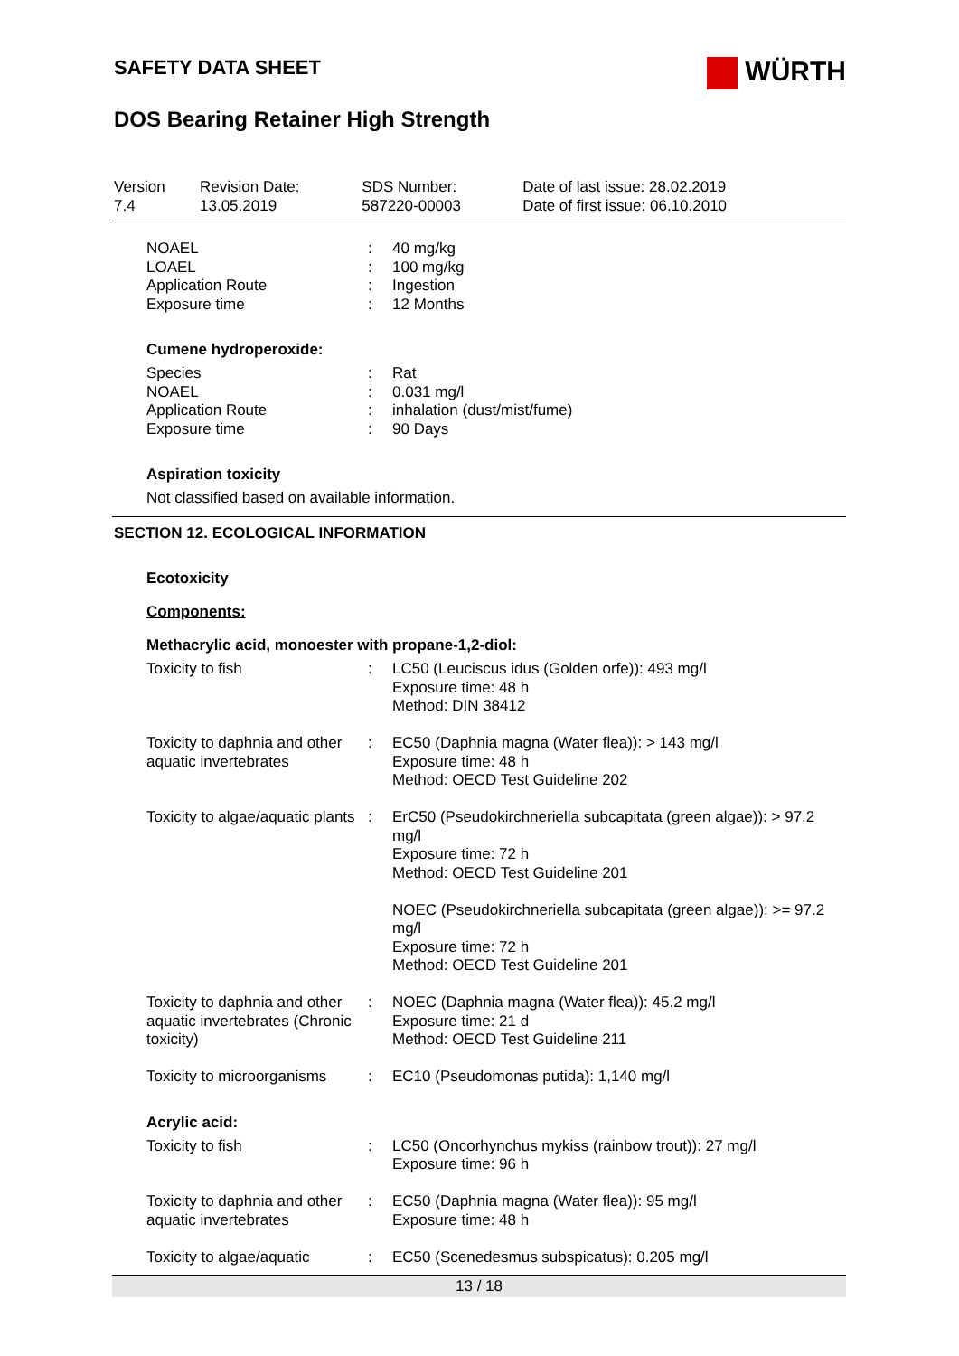WÜRTH
SAFETY DATA SHEET
DOS Bearing Retainer High Strength
| Version 7.4 | Revision Date: 13.05.2019 | SDS Number: 587220-00003 | Date of last issue: 28.02.2019 Date of first issue: 06.10.2010 |
| NOAEL | : | 40 mg/kg |
| LOAEL | : | 100 mg/kg |
| Application Route | : | Ingestion |
| Exposure time | : | 12 Months |
Cumene hydroperoxide:
| Species | : | Rat |
| NOAEL | : | 0.031 mg/l |
| Application Route | : | inhalation (dust/mist/fume) |
| Exposure time | : | 90 Days |
Aspiration toxicity
Not classified based on available information.
SECTION 12. ECOLOGICAL INFORMATION
Ecotoxicity
Components:
Methacrylic acid, monoester with propane-1,2-diol:
| Toxicity to fish | : | LC50 (Leuciscus idus (Golden orfe)): 493 mg/l Exposure time: 48 h Method: DIN 38412 |
| Toxicity to daphnia and other aquatic invertebrates | : | EC50 (Daphnia magna (Water flea)): > 143 mg/l Exposure time: 48 h Method: OECD Test Guideline 202 |
| Toxicity to algae/aquatic plants | : | ErC50 (Pseudokirchneriella subcapitata (green algae)): > 97.2 mg/l Exposure time: 72 h Method: OECD Test Guideline 201 NOEC (Pseudokirchneriella subcapitata (green algae)): >= 97.2 mg/l Exposure time: 72 h Method: OECD Test Guideline 201 |
| Toxicity to daphnia and other aquatic invertebrates (Chronic toxicity) | : | NOEC (Daphnia magna (Water flea)): 45.2 mg/l Exposure time: 21 d Method: OECD Test Guideline 211 |
| Toxicity to microorganisms | : | EC10 (Pseudomonas putida): 1,140 mg/l |
Acrylic acid:
| Toxicity to fish | : | LC50 (Oncorhynchus mykiss (rainbow trout)): 27 mg/l Exposure time: 96 h |
| Toxicity to daphnia and other aquatic invertebrates | : | EC50 (Daphnia magna (Water flea)): 95 mg/l Exposure time: 48 h |
| Toxicity to algae/aquatic | : | EC50 (Scenedesmus subspicatus): 0.205 mg/l |
13 / 18